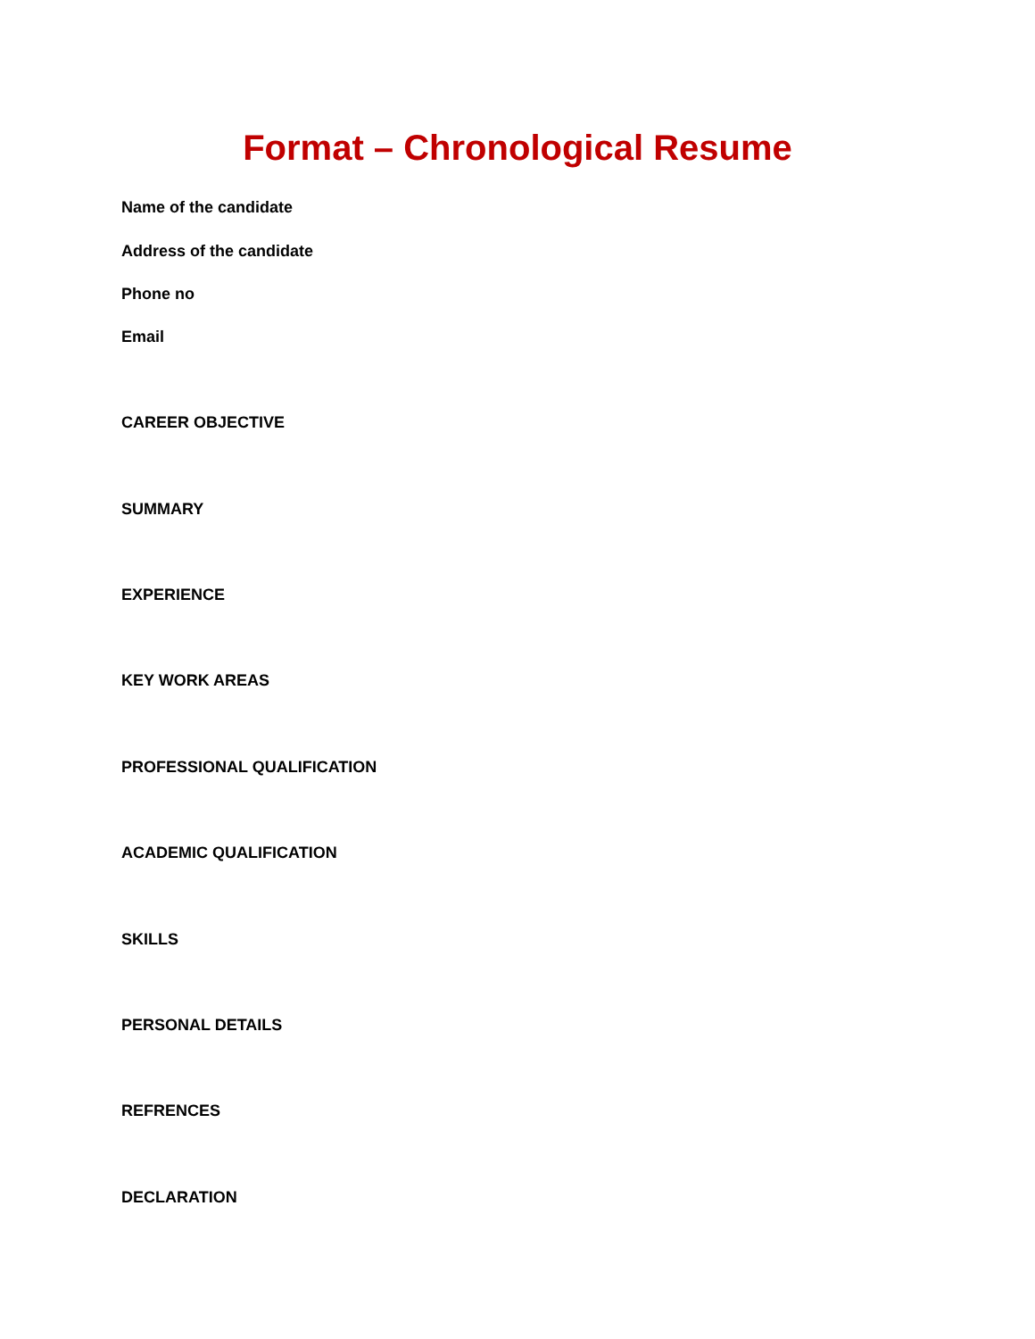Format – Chronological Resume
Name of the candidate
Address of the candidate
Phone no
Email
CAREER OBJECTIVE
SUMMARY
EXPERIENCE
KEY WORK AREAS
PROFESSIONAL QUALIFICATION
ACADEMIC QUALIFICATION
SKILLS
PERSONAL DETAILS
REFRENCES
DECLARATION